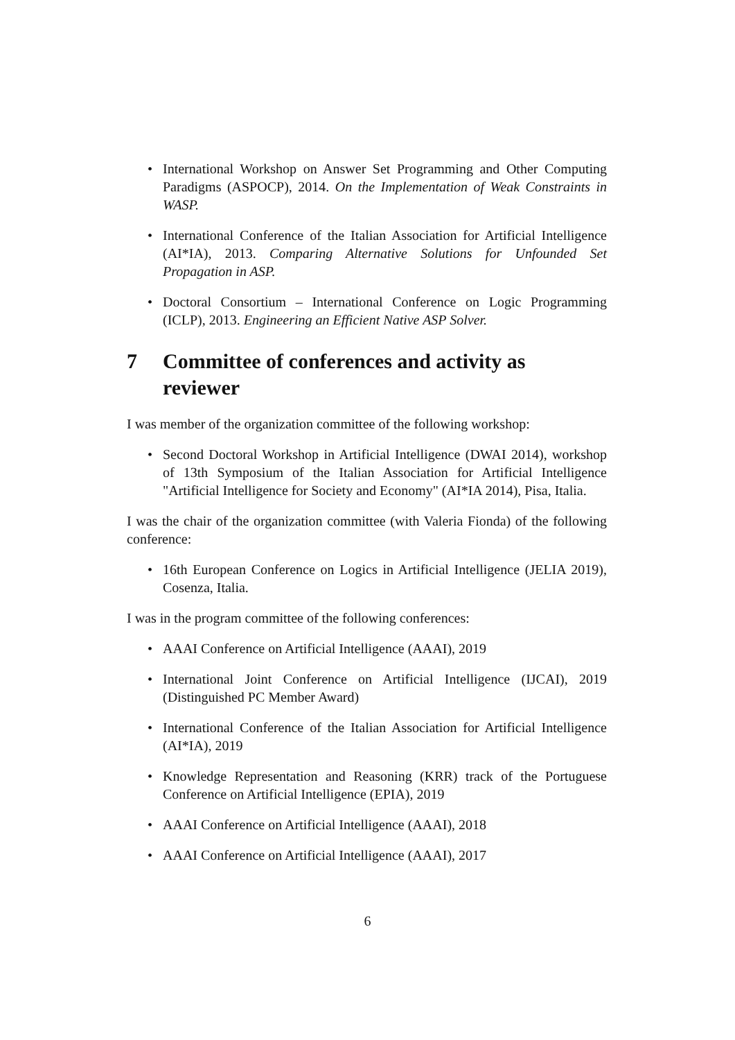• International Workshop on Answer Set Programming and Other Computing Paradigms (ASPOCP), 2014. On the Implementation of Weak Constraints in WASP.
• International Conference of the Italian Association for Artificial Intelligence (AI*IA), 2013. Comparing Alternative Solutions for Unfounded Set Propagation in ASP.
• Doctoral Consortium – International Conference on Logic Programming (ICLP), 2013. Engineering an Efficient Native ASP Solver.
7 Committee of conferences and activity as reviewer
I was member of the organization committee of the following workshop:
• Second Doctoral Workshop in Artificial Intelligence (DWAI 2014), workshop of 13th Symposium of the Italian Association for Artificial Intelligence "Artificial Intelligence for Society and Economy" (AI*IA 2014), Pisa, Italia.
I was the chair of the organization committee (with Valeria Fionda) of the following conference:
• 16th European Conference on Logics in Artificial Intelligence (JELIA 2019), Cosenza, Italia.
I was in the program committee of the following conferences:
• AAAI Conference on Artificial Intelligence (AAAI), 2019
• International Joint Conference on Artificial Intelligence (IJCAI), 2019 (Distinguished PC Member Award)
• International Conference of the Italian Association for Artificial Intelligence (AI*IA), 2019
• Knowledge Representation and Reasoning (KRR) track of the Portuguese Conference on Artificial Intelligence (EPIA), 2019
• AAAI Conference on Artificial Intelligence (AAAI), 2018
• AAAI Conference on Artificial Intelligence (AAAI), 2017
6